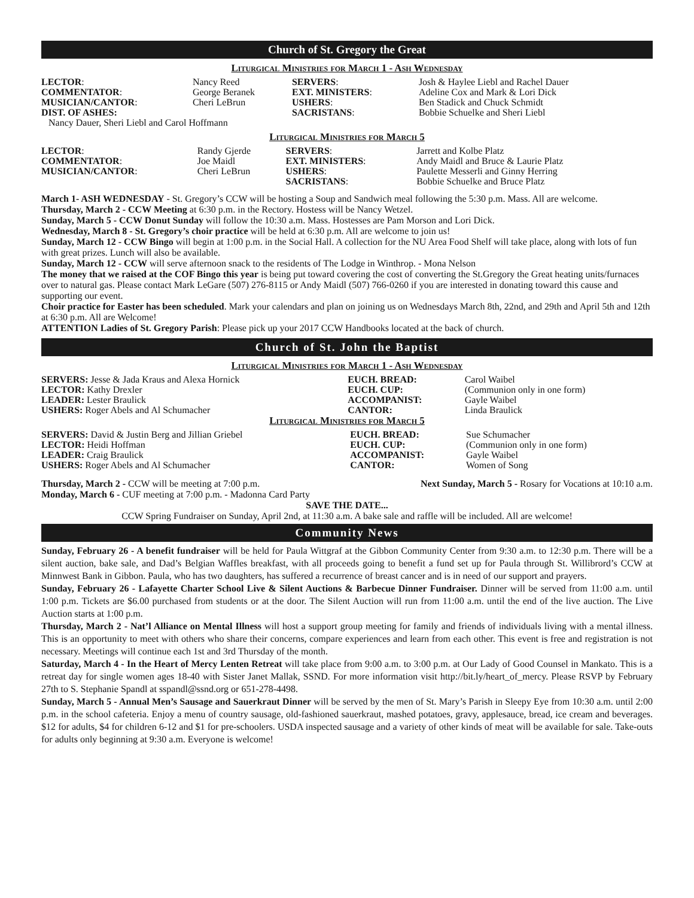Church of St. Gregory the Great
Liturgical Ministries for March 1 - Ash Wednesday
| LECTOR : | Nancy Reed | SERVERS : | Josh & Haylee Liebl and Rachel Dauer |
| COMMENTATOR : | George Beranek | EXT. MINISTERS : | Adeline Cox and Mark & Lori Dick |
| MUSICIAN/CANTOR : | Cheri LeBrun | USHERS : | Ben Stadick and Chuck Schmidt |
| DIST. OF ASHES: | | SACRISTANS : | Bobbie Schuelke and Sheri Liebl |
| Nancy Dauer, Sheri Liebl and Carol Hoffmann | | | |
Liturgical Ministries for March 5
| LECTOR : | Randy Gjerde | SERVERS : | Jarrett and Kolbe Platz |
| COMMENTATOR : | Joe Maidl | EXT. MINISTERS : | Andy Maidl and Bruce & Laurie Platz |
| MUSICIAN/CANTOR : | Cheri LeBrun | USHERS : | Paulette Messerli and Ginny Herring |
| | | SACRISTANS : | Bobbie Schuelke and Bruce Platz |
March 1- ASH WEDNESDAY - St. Gregory’s CCW will be hosting a Soup and Sandwich meal following the 5:30 p.m. Mass. All are welcome.
Thursday, March 2 - CCW Meeting at 6:30 p.m. in the Rectory. Hostess will be Nancy Wetzel.
Sunday, March 5 - CCW Donut Sunday will follow the 10:30 a.m. Mass. Hostesses are Pam Morson and Lori Dick.
Wednesday, March 8 - St. Gregory’s choir practice will be held at 6:30 p.m. All are welcome to join us!
Sunday, March 12 - CCW Bingo will begin at 1:00 p.m. in the Social Hall. A collection for the NU Area Food Shelf will take place, along with lots of fun with great prizes. Lunch will also be available.
Sunday, March 12 - CCW will serve afternoon snack to the residents of The Lodge in Winthrop. - Mona Nelson
The money that we raised at the COF Bingo this year is being put toward covering the cost of converting the St.Gregory the Great heating units/furnaces over to natural gas. Please contact Mark LeGare (507) 276-8115 or Andy Maidl (507) 766-0260 if you are interested in donating toward this cause and supporting our event.
Choir practice for Easter has been scheduled. Mark your calendars and plan on joining us on Wednesdays March 8th, 22nd, and 29th and April 5th and 12th at 6:30 p.m. All are Welcome!
ATTENTION Ladies of St. Gregory Parish: Please pick up your 2017 CCW Handbooks located at the back of church.
Church of St. John the Baptist
Liturgical Ministries for March 1 - Ash Wednesday
| SERVERS: Jesse & Jada Kraus and Alexa Hornick | EUCH. BREAD: | Carol Waibel |
| LECTOR: Kathy Drexler | EUCH. CUP: | (Communion only in one form) |
| LEADER: Lester Braulick | ACCOMPANIST: | Gayle Waibel |
| USHERS: Roger Abels and Al Schumacher | CANTOR: | Linda Braulick |
Liturgical Ministries for March 5
| SERVERS: David & Justin Berg and Jillian Griebel | EUCH. BREAD: | Sue Schumacher |
| LECTOR: Heidi Hoffman | EUCH. CUP: | (Communion only in one form) |
| LEADER: Craig Braulick | ACCOMPANIST: | Gayle Waibel |
| USHERS: Roger Abels and Al Schumacher | CANTOR: | Women of Song |
Thursday, March 2 - CCW will be meeting at 7:00 p.m. Next Sunday, March 5 - Rosary for Vocations at 10:10 a.m.
Monday, March 6 - CUF meeting at 7:00 p.m. - Madonna Card Party
SAVE THE DATE...
CCW Spring Fundraiser on Sunday, April 2nd, at 11:30 a.m. A bake sale and raffle will be included. All are welcome!
Community News
Sunday, February 26 - A benefit fundraiser will be held for Paula Wittgraf at the Gibbon Community Center from 9:30 a.m. to 12:30 p.m. There will be a silent auction, bake sale, and Dad’s Belgian Waffles breakfast, with all proceeds going to benefit a fund set up for Paula through St. Willibrord’s CCW at Minnwest Bank in Gibbon. Paula, who has two daughters, has suffered a recurrence of breast cancer and is in need of our support and prayers.
Sunday, February 26 - Lafayette Charter School Live & Silent Auctions & Barbecue Dinner Fundraiser. Dinner will be served from 11:00 a.m. until 1:00 p.m. Tickets are $6.00 purchased from students or at the door. The Silent Auction will run from 11:00 a.m. until the end of the live auction. The Live Auction starts at 1:00 p.m.
Thursday, March 2 - Nat’l Alliance on Mental Illness will host a support group meeting for family and friends of individuals living with a mental illness. This is an opportunity to meet with others who share their concerns, compare experiences and learn from each other. This event is free and registration is not necessary. Meetings will continue each 1st and 3rd Thursday of the month.
Saturday, March 4 - In the Heart of Mercy Lenten Retreat will take place from 9:00 a.m. to 3:00 p.m. at Our Lady of Good Counsel in Mankato. This is a retreat day for single women ages 18-40 with Sister Janet Mallak, SSND. For more information visit http://bit.ly/heart_of_mercy. Please RSVP by February 27th to S. Stephanie Spandl at sspandl@ssnd.org or 651-278-4498.
Sunday, March 5 - Annual Men’s Sausage and Sauerkraut Dinner will be served by the men of St. Mary’s Parish in Sleepy Eye from 10:30 a.m. until 2:00 p.m. in the school cafeteria. Enjoy a menu of country sausage, old-fashioned sauerkraut, mashed potatoes, gravy, applesauce, bread, ice cream and beverages. $12 for adults, $4 for children 6-12 and $1 for pre-schoolers. USDA inspected sausage and a variety of other kinds of meat will be available for sale. Take-outs for adults only beginning at 9:30 a.m. Everyone is welcome!